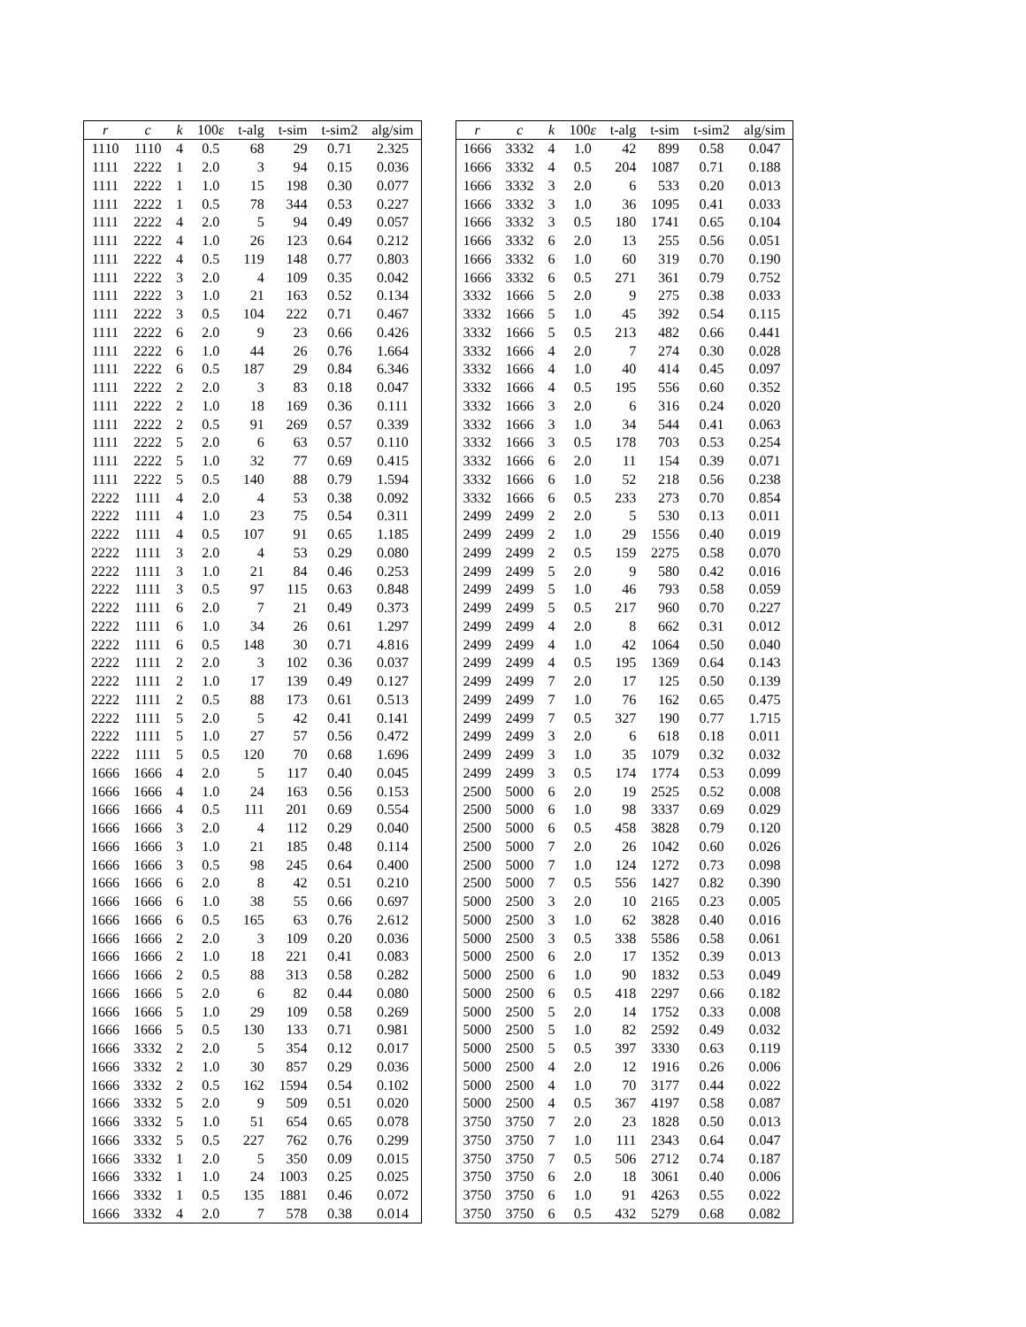| r | c | k | 100 ε | t-alg | t-sim | t-sim2 | alg/sim |
| --- | --- | --- | --- | --- | --- | --- | --- |
| 1110 | 1110 | 4 | 0.5 | 68 | 29 | 0.71 | 2.325 |
| 1111 | 2222 | 1 | 2.0 | 3 | 94 | 0.15 | 0.036 |
| 1111 | 2222 | 1 | 1.0 | 15 | 198 | 0.30 | 0.077 |
| 1111 | 2222 | 1 | 0.5 | 78 | 344 | 0.53 | 0.227 |
| 1111 | 2222 | 4 | 2.0 | 5 | 94 | 0.49 | 0.057 |
| 1111 | 2222 | 4 | 1.0 | 26 | 123 | 0.64 | 0.212 |
| 1111 | 2222 | 4 | 0.5 | 119 | 148 | 0.77 | 0.803 |
| 1111 | 2222 | 3 | 2.0 | 4 | 109 | 0.35 | 0.042 |
| 1111 | 2222 | 3 | 1.0 | 21 | 163 | 0.52 | 0.134 |
| 1111 | 2222 | 3 | 0.5 | 104 | 222 | 0.71 | 0.467 |
| 1111 | 2222 | 6 | 2.0 | 9 | 23 | 0.66 | 0.426 |
| 1111 | 2222 | 6 | 1.0 | 44 | 26 | 0.76 | 1.664 |
| 1111 | 2222 | 6 | 0.5 | 187 | 29 | 0.84 | 6.346 |
| 1111 | 2222 | 2 | 2.0 | 3 | 83 | 0.18 | 0.047 |
| 1111 | 2222 | 2 | 1.0 | 18 | 169 | 0.36 | 0.111 |
| 1111 | 2222 | 2 | 0.5 | 91 | 269 | 0.57 | 0.339 |
| 1111 | 2222 | 5 | 2.0 | 6 | 63 | 0.57 | 0.110 |
| 1111 | 2222 | 5 | 1.0 | 32 | 77 | 0.69 | 0.415 |
| 1111 | 2222 | 5 | 0.5 | 140 | 88 | 0.79 | 1.594 |
| 2222 | 1111 | 4 | 2.0 | 4 | 53 | 0.38 | 0.092 |
| 2222 | 1111 | 4 | 1.0 | 23 | 75 | 0.54 | 0.311 |
| 2222 | 1111 | 4 | 0.5 | 107 | 91 | 0.65 | 1.185 |
| 2222 | 1111 | 3 | 2.0 | 4 | 53 | 0.29 | 0.080 |
| 2222 | 1111 | 3 | 1.0 | 21 | 84 | 0.46 | 0.253 |
| 2222 | 1111 | 3 | 0.5 | 97 | 115 | 0.63 | 0.848 |
| 2222 | 1111 | 6 | 2.0 | 7 | 21 | 0.49 | 0.373 |
| 2222 | 1111 | 6 | 1.0 | 34 | 26 | 0.61 | 1.297 |
| 2222 | 1111 | 6 | 0.5 | 148 | 30 | 0.71 | 4.816 |
| 2222 | 1111 | 2 | 2.0 | 3 | 102 | 0.36 | 0.037 |
| 2222 | 1111 | 2 | 1.0 | 17 | 139 | 0.49 | 0.127 |
| 2222 | 1111 | 2 | 0.5 | 88 | 173 | 0.61 | 0.513 |
| 2222 | 1111 | 5 | 2.0 | 5 | 42 | 0.41 | 0.141 |
| 2222 | 1111 | 5 | 1.0 | 27 | 57 | 0.56 | 0.472 |
| 2222 | 1111 | 5 | 0.5 | 120 | 70 | 0.68 | 1.696 |
| 1666 | 1666 | 4 | 2.0 | 5 | 117 | 0.40 | 0.045 |
| 1666 | 1666 | 4 | 1.0 | 24 | 163 | 0.56 | 0.153 |
| 1666 | 1666 | 4 | 0.5 | 111 | 201 | 0.69 | 0.554 |
| 1666 | 1666 | 3 | 2.0 | 4 | 112 | 0.29 | 0.040 |
| 1666 | 1666 | 3 | 1.0 | 21 | 185 | 0.48 | 0.114 |
| 1666 | 1666 | 3 | 0.5 | 98 | 245 | 0.64 | 0.400 |
| 1666 | 1666 | 6 | 2.0 | 8 | 42 | 0.51 | 0.210 |
| 1666 | 1666 | 6 | 1.0 | 38 | 55 | 0.66 | 0.697 |
| 1666 | 1666 | 6 | 0.5 | 165 | 63 | 0.76 | 2.612 |
| 1666 | 1666 | 2 | 2.0 | 3 | 109 | 0.20 | 0.036 |
| 1666 | 1666 | 2 | 1.0 | 18 | 221 | 0.41 | 0.083 |
| 1666 | 1666 | 2 | 0.5 | 88 | 313 | 0.58 | 0.282 |
| 1666 | 1666 | 5 | 2.0 | 6 | 82 | 0.44 | 0.080 |
| 1666 | 1666 | 5 | 1.0 | 29 | 109 | 0.58 | 0.269 |
| 1666 | 1666 | 5 | 0.5 | 130 | 133 | 0.71 | 0.981 |
| 1666 | 3332 | 2 | 2.0 | 5 | 354 | 0.12 | 0.017 |
| 1666 | 3332 | 2 | 1.0 | 30 | 857 | 0.29 | 0.036 |
| 1666 | 3332 | 2 | 0.5 | 162 | 1594 | 0.54 | 0.102 |
| 1666 | 3332 | 5 | 2.0 | 9 | 509 | 0.51 | 0.020 |
| 1666 | 3332 | 5 | 1.0 | 51 | 654 | 0.65 | 0.078 |
| 1666 | 3332 | 5 | 0.5 | 227 | 762 | 0.76 | 0.299 |
| 1666 | 3332 | 1 | 2.0 | 5 | 350 | 0.09 | 0.015 |
| 1666 | 3332 | 1 | 1.0 | 24 | 1003 | 0.25 | 0.025 |
| 1666 | 3332 | 1 | 0.5 | 135 | 1881 | 0.46 | 0.072 |
| 1666 | 3332 | 4 | 2.0 | 7 | 578 | 0.38 | 0.014 |
| r | c | k | 100 ε | t-alg | t-sim | t-sim2 | alg/sim |
| --- | --- | --- | --- | --- | --- | --- | --- |
| 1666 | 3332 | 4 | 1.0 | 42 | 899 | 0.58 | 0.047 |
| 1666 | 3332 | 4 | 0.5 | 204 | 1087 | 0.71 | 0.188 |
| 1666 | 3332 | 3 | 2.0 | 6 | 533 | 0.20 | 0.013 |
| 1666 | 3332 | 3 | 1.0 | 36 | 1095 | 0.41 | 0.033 |
| 1666 | 3332 | 3 | 0.5 | 180 | 1741 | 0.65 | 0.104 |
| 1666 | 3332 | 6 | 2.0 | 13 | 255 | 0.56 | 0.051 |
| 1666 | 3332 | 6 | 1.0 | 60 | 319 | 0.70 | 0.190 |
| 1666 | 3332 | 6 | 0.5 | 271 | 361 | 0.79 | 0.752 |
| 3332 | 1666 | 5 | 2.0 | 9 | 275 | 0.38 | 0.033 |
| 3332 | 1666 | 5 | 1.0 | 45 | 392 | 0.54 | 0.115 |
| 3332 | 1666 | 5 | 0.5 | 213 | 482 | 0.66 | 0.441 |
| 3332 | 1666 | 4 | 2.0 | 7 | 274 | 0.30 | 0.028 |
| 3332 | 1666 | 4 | 1.0 | 40 | 414 | 0.45 | 0.097 |
| 3332 | 1666 | 4 | 0.5 | 195 | 556 | 0.60 | 0.352 |
| 3332 | 1666 | 3 | 2.0 | 6 | 316 | 0.24 | 0.020 |
| 3332 | 1666 | 3 | 1.0 | 34 | 544 | 0.41 | 0.063 |
| 3332 | 1666 | 3 | 0.5 | 178 | 703 | 0.53 | 0.254 |
| 3332 | 1666 | 6 | 2.0 | 11 | 154 | 0.39 | 0.071 |
| 3332 | 1666 | 6 | 1.0 | 52 | 218 | 0.56 | 0.238 |
| 3332 | 1666 | 6 | 0.5 | 233 | 273 | 0.70 | 0.854 |
| 2499 | 2499 | 2 | 2.0 | 5 | 530 | 0.13 | 0.011 |
| 2499 | 2499 | 2 | 1.0 | 29 | 1556 | 0.40 | 0.019 |
| 2499 | 2499 | 2 | 0.5 | 159 | 2275 | 0.58 | 0.070 |
| 2499 | 2499 | 5 | 2.0 | 9 | 580 | 0.42 | 0.016 |
| 2499 | 2499 | 5 | 1.0 | 46 | 793 | 0.58 | 0.059 |
| 2499 | 2499 | 5 | 0.5 | 217 | 960 | 0.70 | 0.227 |
| 2499 | 2499 | 4 | 2.0 | 8 | 662 | 0.31 | 0.012 |
| 2499 | 2499 | 4 | 1.0 | 42 | 1064 | 0.50 | 0.040 |
| 2499 | 2499 | 4 | 0.5 | 195 | 1369 | 0.64 | 0.143 |
| 2499 | 2499 | 7 | 2.0 | 17 | 125 | 0.50 | 0.139 |
| 2499 | 2499 | 7 | 1.0 | 76 | 162 | 0.65 | 0.475 |
| 2499 | 2499 | 7 | 0.5 | 327 | 190 | 0.77 | 1.715 |
| 2499 | 2499 | 3 | 2.0 | 6 | 618 | 0.18 | 0.011 |
| 2499 | 2499 | 3 | 1.0 | 35 | 1079 | 0.32 | 0.032 |
| 2499 | 2499 | 3 | 0.5 | 174 | 1774 | 0.53 | 0.099 |
| 2500 | 5000 | 6 | 2.0 | 19 | 2525 | 0.52 | 0.008 |
| 2500 | 5000 | 6 | 1.0 | 98 | 3337 | 0.69 | 0.029 |
| 2500 | 5000 | 6 | 0.5 | 458 | 3828 | 0.79 | 0.120 |
| 2500 | 5000 | 7 | 2.0 | 26 | 1042 | 0.60 | 0.026 |
| 2500 | 5000 | 7 | 1.0 | 124 | 1272 | 0.73 | 0.098 |
| 2500 | 5000 | 7 | 0.5 | 556 | 1427 | 0.82 | 0.390 |
| 5000 | 2500 | 3 | 2.0 | 10 | 2165 | 0.23 | 0.005 |
| 5000 | 2500 | 3 | 1.0 | 62 | 3828 | 0.40 | 0.016 |
| 5000 | 2500 | 3 | 0.5 | 338 | 5586 | 0.58 | 0.061 |
| 5000 | 2500 | 6 | 2.0 | 17 | 1352 | 0.39 | 0.013 |
| 5000 | 2500 | 6 | 1.0 | 90 | 1832 | 0.53 | 0.049 |
| 5000 | 2500 | 6 | 0.5 | 418 | 2297 | 0.66 | 0.182 |
| 5000 | 2500 | 5 | 2.0 | 14 | 1752 | 0.33 | 0.008 |
| 5000 | 2500 | 5 | 1.0 | 82 | 2592 | 0.49 | 0.032 |
| 5000 | 2500 | 5 | 0.5 | 397 | 3330 | 0.63 | 0.119 |
| 5000 | 2500 | 4 | 2.0 | 12 | 1916 | 0.26 | 0.006 |
| 5000 | 2500 | 4 | 1.0 | 70 | 3177 | 0.44 | 0.022 |
| 5000 | 2500 | 4 | 0.5 | 367 | 4197 | 0.58 | 0.087 |
| 3750 | 3750 | 7 | 2.0 | 23 | 1828 | 0.50 | 0.013 |
| 3750 | 3750 | 7 | 1.0 | 111 | 2343 | 0.64 | 0.047 |
| 3750 | 3750 | 7 | 0.5 | 506 | 2712 | 0.74 | 0.187 |
| 3750 | 3750 | 6 | 2.0 | 18 | 3061 | 0.40 | 0.006 |
| 3750 | 3750 | 6 | 1.0 | 91 | 4263 | 0.55 | 0.022 |
| 3750 | 3750 | 6 | 0.5 | 432 | 5279 | 0.68 | 0.082 |